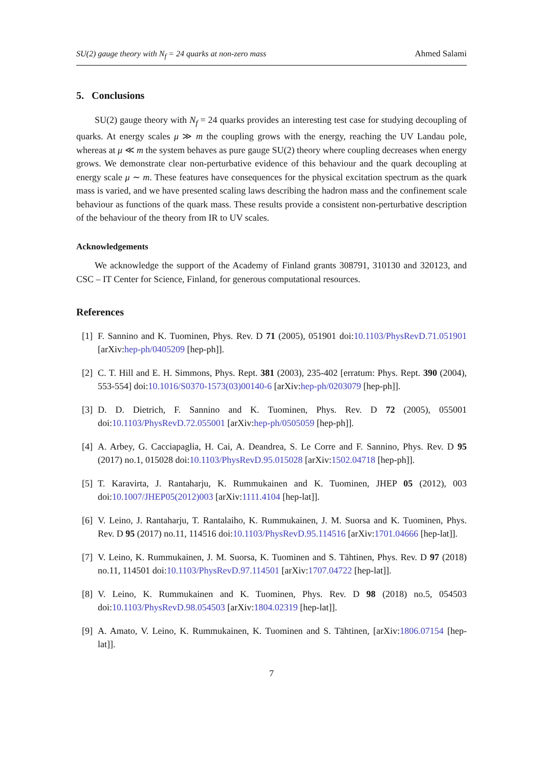SU(2) gauge theory with N<sub>f</sub> = 24 quarks at non-zero mass Ahmed Salami
5. Conclusions
SU(2) gauge theory with N<sub>f</sub> = 24 quarks provides an interesting test case for studying decoupling of quarks. At energy scales μ ≫ m the coupling grows with the energy, reaching the UV Landau pole, whereas at μ ≪ m the system behaves as pure gauge SU(2) theory where coupling decreases when energy grows. We demonstrate clear non-perturbative evidence of this behaviour and the quark decoupling at energy scale μ ∼ m. These features have consequences for the physical excitation spectrum as the quark mass is varied, and we have presented scaling laws describing the hadron mass and the confinement scale behaviour as functions of the quark mass. These results provide a consistent non-perturbative description of the behaviour of the theory from IR to UV scales.
Acknowledgements
We acknowledge the support of the Academy of Finland grants 308791, 310130 and 320123, and CSC – IT Center for Science, Finland, for generous computational resources.
References
[1] F. Sannino and K. Tuominen, Phys. Rev. D 71 (2005), 051901 doi:10.1103/PhysRevD.71.051901 [arXiv:hep-ph/0405209 [hep-ph]].
[2] C. T. Hill and E. H. Simmons, Phys. Rept. 381 (2003), 235-402 [erratum: Phys. Rept. 390 (2004), 553-554] doi:10.1016/S0370-1573(03)00140-6 [arXiv:hep-ph/0203079 [hep-ph]].
[3] D. D. Dietrich, F. Sannino and K. Tuominen, Phys. Rev. D 72 (2005), 055001 doi:10.1103/PhysRevD.72.055001 [arXiv:hep-ph/0505059 [hep-ph]].
[4] A. Arbey, G. Cacciapaglia, H. Cai, A. Deandrea, S. Le Corre and F. Sannino, Phys. Rev. D 95 (2017) no.1, 015028 doi:10.1103/PhysRevD.95.015028 [arXiv:1502.04718 [hep-ph]].
[5] T. Karavirta, J. Rantaharju, K. Rummukainen and K. Tuominen, JHEP 05 (2012), 003 doi:10.1007/JHEP05(2012)003 [arXiv:1111.4104 [hep-lat]].
[6] V. Leino, J. Rantaharju, T. Rantalaiho, K. Rummukainen, J. M. Suorsa and K. Tuominen, Phys. Rev. D 95 (2017) no.11, 114516 doi:10.1103/PhysRevD.95.114516 [arXiv:1701.04666 [hep-lat]].
[7] V. Leino, K. Rummukainen, J. M. Suorsa, K. Tuominen and S. Tähtinen, Phys. Rev. D 97 (2018) no.11, 114501 doi:10.1103/PhysRevD.97.114501 [arXiv:1707.04722 [hep-lat]].
[8] V. Leino, K. Rummukainen and K. Tuominen, Phys. Rev. D 98 (2018) no.5, 054503 doi:10.1103/PhysRevD.98.054503 [arXiv:1804.02319 [hep-lat]].
[9] A. Amato, V. Leino, K. Rummukainen, K. Tuominen and S. Tähtinen, [arXiv:1806.07154 [hep-lat]].
7